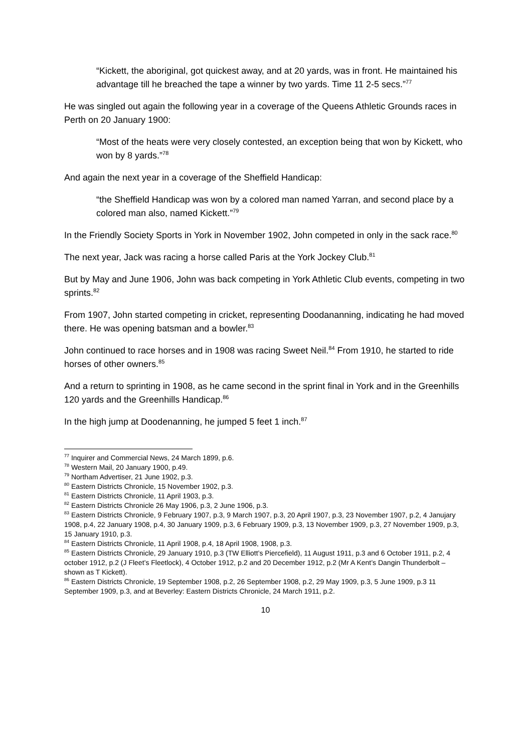“Kickett, the aboriginal, got quickest away, and at 20 yards, was in front. He maintained his advantage till he breached the tape a winner by two yards. Time 11 2-5 secs.”<sup>77</sup>
He was singled out again the following year in a coverage of the Queens Athletic Grounds races in Perth on 20 January 1900:
“Most of the heats were very closely contested, an exception being that won by Kickett, who won by 8 yards.”<sup>78</sup>
And again the next year in a coverage of the Sheffield Handicap:
“the Sheffield Handicap was won by a colored man named Yarran, and second place by a colored man also, named Kickett.”<sup>79</sup>
In the Friendly Society Sports in York in November 1902, John competed in only in the sack race.<sup>80</sup>
The next year, Jack was racing a horse called Paris at the York Jockey Club.<sup>81</sup>
But by May and June 1906, John was back competing in York Athletic Club events, competing in two sprints.<sup>82</sup>
From 1907, John started competing in cricket, representing Doodananning, indicating he had moved there. He was opening batsman and a bowler.<sup>83</sup>
John continued to race horses and in 1908 was racing Sweet Neil.<sup>84</sup> From 1910, he started to ride horses of other owners.<sup>85</sup>
And a return to sprinting in 1908, as he came second in the sprint final in York and in the Greenhills 120 yards and the Greenhills Handicap.<sup>86</sup>
In the high jump at Doodenanning, he jumped 5 feet 1 inch.<sup>87</sup>
<sup>77</sup> Inquirer and Commercial News, 24 March 1899, p.6.
<sup>78</sup> Western Mail, 20 January 1900, p.49.
<sup>79</sup> Northam Advertiser, 21 June 1902, p.3.
<sup>80</sup> Eastern Districts Chronicle, 15 November 1902, p.3.
<sup>81</sup> Eastern Districts Chronicle, 11 April 1903, p.3.
<sup>82</sup> Eastern Districts Chronicle 26 May 1906, p.3, 2 June 1906, p.3.
<sup>83</sup> Eastern Districts Chronicle, 9 February 1907, p.3, 9 March 1907, p.3, 20 April 1907, p.3, 23 November 1907, p.2, 4 Janujary 1908, p.4, 22 January 1908, p.4, 30 January 1909, p.3, 6 February 1909, p.3, 13 November 1909, p.3, 27 November 1909, p.3, 15 January 1910, p.3.
<sup>84</sup> Eastern Districts Chronicle, 11 April 1908, p.4, 18 April 1908, 1908, p.3.
<sup>85</sup> Eastern Districts Chronicle, 29 January 1910, p.3 (TW Elliott’s Piercefield), 11 August 1911, p.3 and 6 October 1911, p.2, 4 october 1912, p.2 (J Fleet’s Fleetlock), 4 October 1912, p.2 and 20 December 1912, p.2 (Mr A Kent’s Dangin Thunderbolt – shown as T Kickett).
<sup>86</sup> Eastern Districts Chronicle, 19 September 1908, p.2, 26 September 1908, p.2, 29 May 1909, p.3, 5 June 1909, p.3 11 September 1909, p.3, and at Beverley: Eastern Districts Chronicle, 24 March 1911, p.2.
10